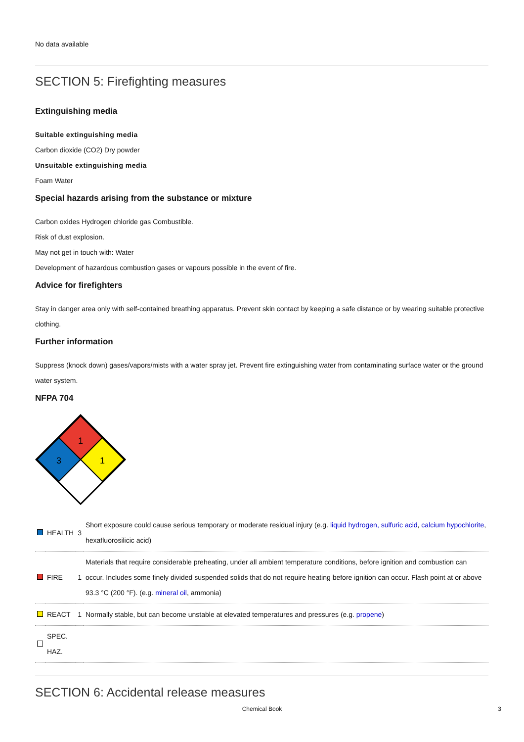No data available
SECTION 5: Firefighting measures
Extinguishing media
Suitable extinguishing media
Carbon dioxide (CO2) Dry powder
Unsuitable extinguishing media
Foam Water
Special hazards arising from the substance or mixture
Carbon oxides Hydrogen chloride gas Combustible.
Risk of dust explosion.
May not get in touch with: Water
Development of hazardous combustion gases or vapours possible in the event of fire.
Advice for firefighters
Stay in danger area only with self-contained breathing apparatus. Prevent skin contact by keeping a safe distance or by wearing suitable protective clothing.
Further information
Suppress (knock down) gases/vapors/mists with a water spray jet. Prevent fire extinguishing water from contaminating surface water or the ground water system.
NFPA 704
1
3
1
| | HEALTH | 3 | Short exposure could cause serious temporary or moderate residual injury (e.g. liquid hydrogen, sulfuric acid , calcium hypochlorite , hexafluorosilicic acid) |
| | FIRE | 1 | Materials that require considerable preheating, under all ambient temperature conditions, before ignition and combustion can occur. Includes some finely divided suspended solids that do not require heating before ignition can occur. Flash point at or above 93.3 °C (200 °F). (e.g. mineral oil , ammonia) |
| | REACT | 1 | Normally stable, but can become unstable at elevated temperatures and pressures (e.g. propene ) |
| | SPEC. HAZ. | | |
SECTION 6: Accidental release measures
Chemical Book 3